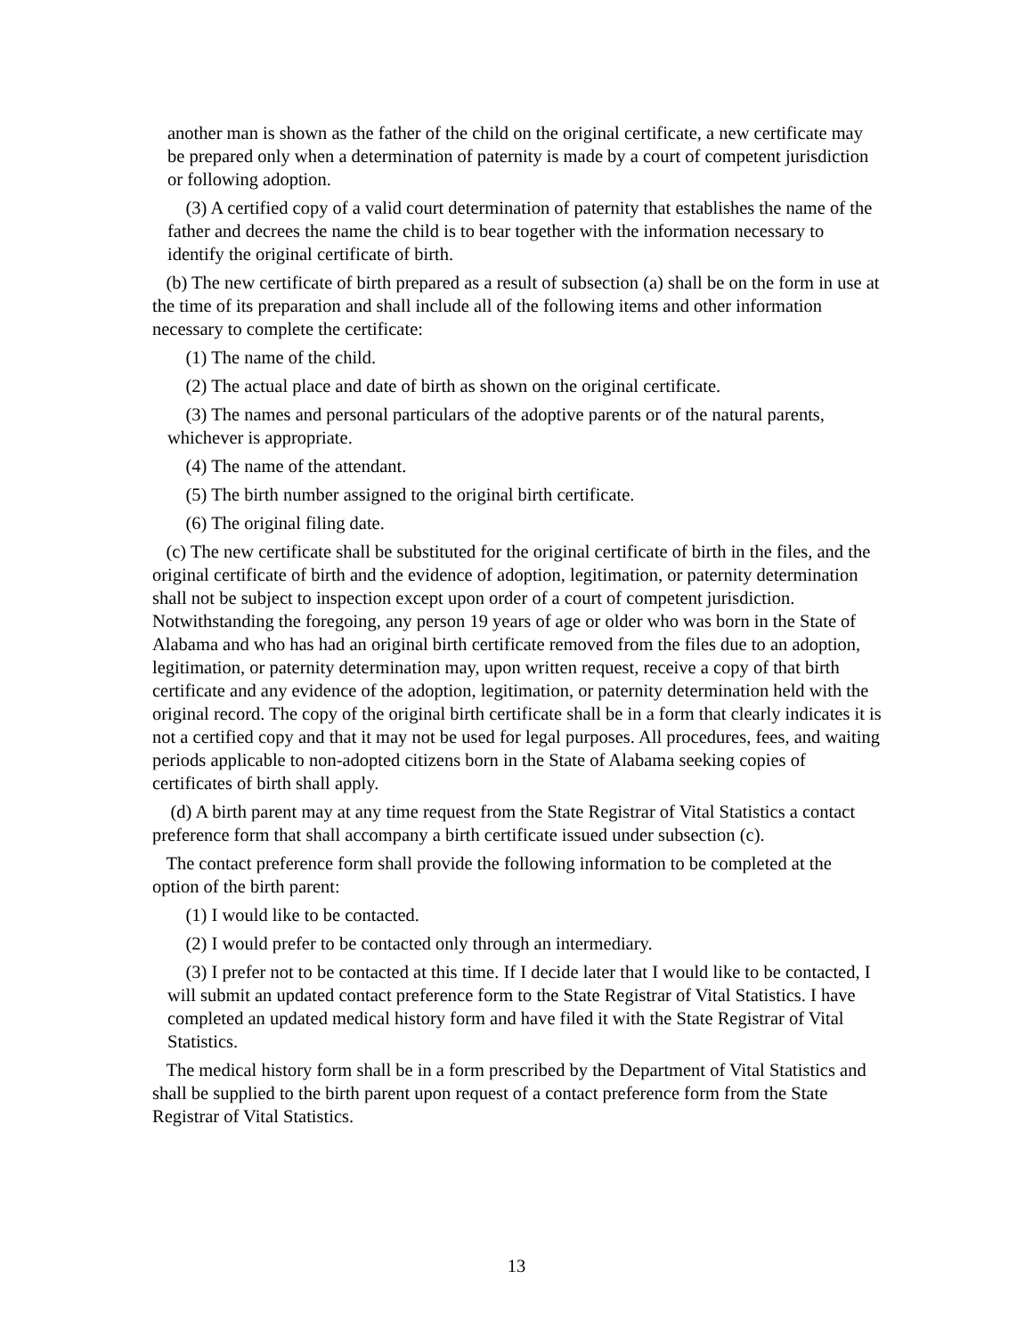another man is shown as the father of the child on the original certificate, a new certificate may be prepared only when a determination of paternity is made by a court of competent jurisdiction or following adoption.
(3) A certified copy of a valid court determination of paternity that establishes the name of the father and decrees the name the child is to bear together with the information necessary to identify the original certificate of birth.
(b) The new certificate of birth prepared as a result of subsection (a) shall be on the form in use at the time of its preparation and shall include all of the following items and other information necessary to complete the certificate:
(1) The name of the child.
(2) The actual place and date of birth as shown on the original certificate.
(3) The names and personal particulars of the adoptive parents or of the natural parents, whichever is appropriate.
(4) The name of the attendant.
(5) The birth number assigned to the original birth certificate.
(6) The original filing date.
(c) The new certificate shall be substituted for the original certificate of birth in the files, and the original certificate of birth and the evidence of adoption, legitimation, or paternity determination shall not be subject to inspection except upon order of a court of competent jurisdiction. Notwithstanding the foregoing, any person 19 years of age or older who was born in the State of Alabama and who has had an original birth certificate removed from the files due to an adoption, legitimation, or paternity determination may, upon written request, receive a copy of that birth certificate and any evidence of the adoption, legitimation, or paternity determination held with the original record. The copy of the original birth certificate shall be in a form that clearly indicates it is not a certified copy and that it may not be used for legal purposes. All procedures, fees, and waiting periods applicable to non-adopted citizens born in the State of Alabama seeking copies of certificates of birth shall apply.
(d) A birth parent may at any time request from the State Registrar of Vital Statistics a contact preference form that shall accompany a birth certificate issued under subsection (c).
The contact preference form shall provide the following information to be completed at the option of the birth parent:
(1) I would like to be contacted.
(2) I would prefer to be contacted only through an intermediary.
(3) I prefer not to be contacted at this time. If I decide later that I would like to be contacted, I will submit an updated contact preference form to the State Registrar of Vital Statistics. I have completed an updated medical history form and have filed it with the State Registrar of Vital Statistics.
The medical history form shall be in a form prescribed by the Department of Vital Statistics and shall be supplied to the birth parent upon request of a contact preference form from the State Registrar of Vital Statistics.
13